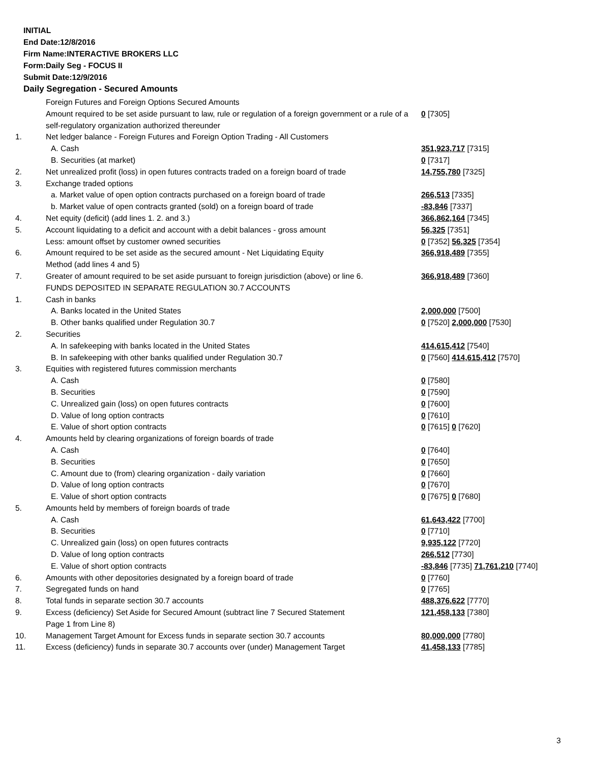INITIAL
End Date:12/8/2016
Firm Name:INTERACTIVE BROKERS LLC
Form:Daily Seg - FOCUS II
Submit Date:12/9/2016
Daily Segregation - Secured Amounts
| | Foreign Futures and Foreign Options Secured Amounts | |
| | Amount required to be set aside pursuant to law, rule or regulation of a foreign government or a rule of a self-regulatory organization authorized thereunder | 0 [7305] |
| 1. | Net ledger balance - Foreign Futures and Foreign Option Trading - All Customers | |
| | A. Cash | 351,923,717 [7315] |
| | B. Securities (at market) | 0 [7317] |
| 2. | Net unrealized profit (loss) in open futures contracts traded on a foreign board of trade | 14,755,780 [7325] |
| 3. | Exchange traded options | |
| | a. Market value of open option contracts purchased on a foreign board of trade | 266,513 [7335] |
| | b. Market value of open contracts granted (sold) on a foreign board of trade | -83,846 [7337] |
| 4. | Net equity (deficit) (add lines 1. 2. and 3.) | 366,862,164 [7345] |
| 5. | Account liquidating to a deficit and account with a debit balances - gross amount | 56,325 [7351] |
| | Less: amount offset by customer owned securities | 0 [7352] 56,325 [7354] |
| 6. | Amount required to be set aside as the secured amount - Net Liquidating Equity Method (add lines 4 and 5) | 366,918,489 [7355] |
| 7. | Greater of amount required to be set aside pursuant to foreign jurisdiction (above) or line 6. | 366,918,489 [7360] |
| | FUNDS DEPOSITED IN SEPARATE REGULATION 30.7 ACCOUNTS | |
| 1. | Cash in banks | |
| | A. Banks located in the United States | 2,000,000 [7500] |
| | B. Other banks qualified under Regulation 30.7 | 0 [7520] 2,000,000 [7530] |
| 2. | Securities | |
| | A. In safekeeping with banks located in the United States | 414,615,412 [7540] |
| | B. In safekeeping with other banks qualified under Regulation 30.7 | 0 [7560] 414,615,412 [7570] |
| 3. | Equities with registered futures commission merchants | |
| | A. Cash | 0 [7580] |
| | B. Securities | 0 [7590] |
| | C. Unrealized gain (loss) on open futures contracts | 0 [7600] |
| | D. Value of long option contracts | 0 [7610] |
| | E. Value of short option contracts | 0 [7615] 0 [7620] |
| 4. | Amounts held by clearing organizations of foreign boards of trade | |
| | A. Cash | 0 [7640] |
| | B. Securities | 0 [7650] |
| | C. Amount due to (from) clearing organization - daily variation | 0 [7660] |
| | D. Value of long option contracts | 0 [7670] |
| | E. Value of short option contracts | 0 [7675] 0 [7680] |
| 5. | Amounts held by members of foreign boards of trade | |
| | A. Cash | 61,643,422 [7700] |
| | B. Securities | 0 [7710] |
| | C. Unrealized gain (loss) on open futures contracts | 9,935,122 [7720] |
| | D. Value of long option contracts | 266,512 [7730] |
| | E. Value of short option contracts | -83,846 [7735] 71,761,210 [7740] |
| 6. | Amounts with other depositories designated by a foreign board of trade | 0 [7760] |
| 7. | Segregated funds on hand | 0 [7765] |
| 8. | Total funds in separate section 30.7 accounts | 488,376,622 [7770] |
| 9. | Excess (deficiency) Set Aside for Secured Amount (subtract line 7 Secured Statement Page 1 from Line 8) | 121,458,133 [7380] |
| 10. | Management Target Amount for Excess funds in separate section 30.7 accounts | 80,000,000 [7780] |
| 11. | Excess (deficiency) funds in separate 30.7 accounts over (under) Management Target | 41,458,133 [7785] |
3